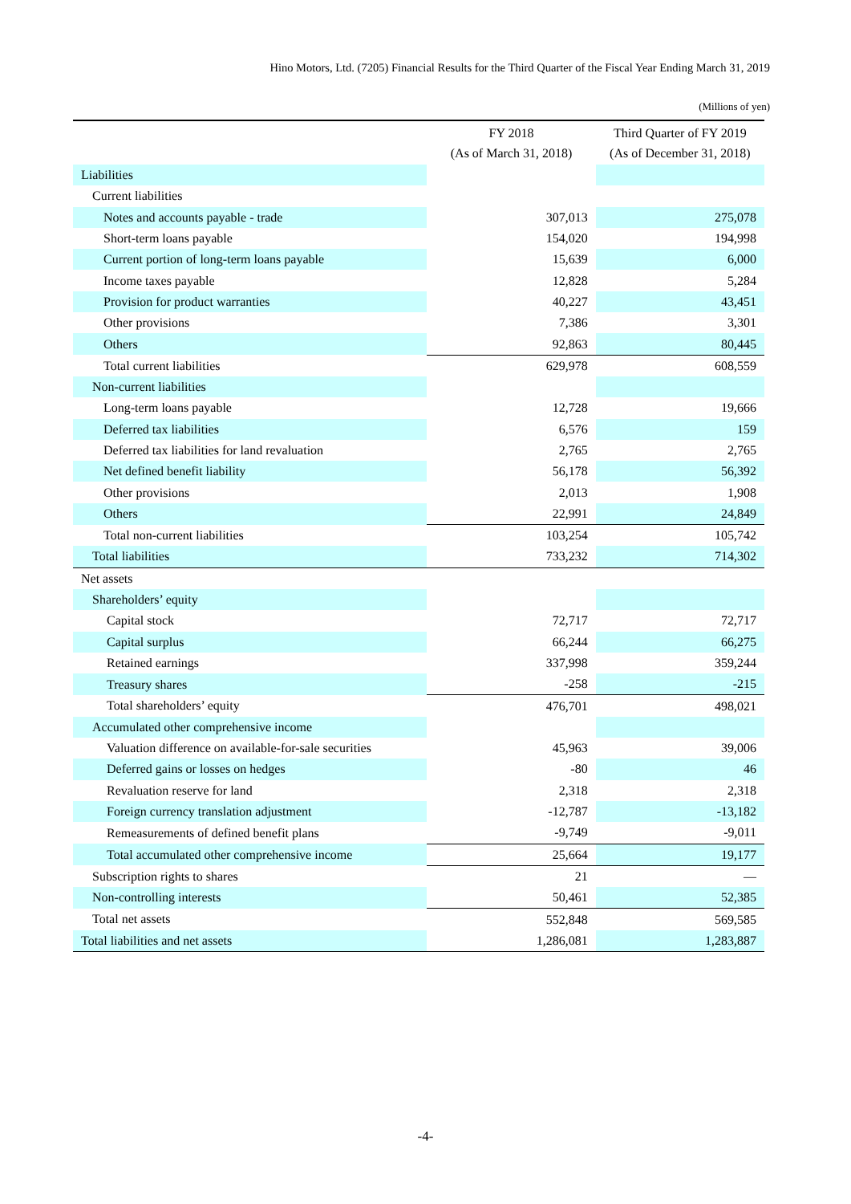Hino Motors, Ltd. (7205) Financial Results for the Third Quarter of the Fiscal Year Ending March 31, 2019
(Millions of yen)
| | FY 2018 (As of March 31, 2018) | Third Quarter of FY 2019 (As of December 31, 2018) |
| --- | --- | --- |
| Liabilities | | |
| Current liabilities | | |
| Notes and accounts payable - trade | 307,013 | 275,078 |
| Short-term loans payable | 154,020 | 194,998 |
| Current portion of long-term loans payable | 15,639 | 6,000 |
| Income taxes payable | 12,828 | 5,284 |
| Provision for product warranties | 40,227 | 43,451 |
| Other provisions | 7,386 | 3,301 |
| Others | 92,863 | 80,445 |
| Total current liabilities | 629,978 | 608,559 |
| Non-current liabilities | | |
| Long-term loans payable | 12,728 | 19,666 |
| Deferred tax liabilities | 6,576 | 159 |
| Deferred tax liabilities for land revaluation | 2,765 | 2,765 |
| Net defined benefit liability | 56,178 | 56,392 |
| Other provisions | 2,013 | 1,908 |
| Others | 22,991 | 24,849 |
| Total non-current liabilities | 103,254 | 105,742 |
| Total liabilities | 733,232 | 714,302 |
| Net assets | | |
| Shareholders’ equity | | |
| Capital stock | 72,717 | 72,717 |
| Capital surplus | 66,244 | 66,275 |
| Retained earnings | 337,998 | 359,244 |
| Treasury shares | -258 | -215 |
| Total shareholders’ equity | 476,701 | 498,021 |
| Accumulated other comprehensive income | | |
| Valuation difference on available-for-sale securities | 45,963 | 39,006 |
| Deferred gains or losses on hedges | -80 | 46 |
| Revaluation reserve for land | 2,318 | 2,318 |
| Foreign currency translation adjustment | -12,787 | -13,182 |
| Remeasurements of defined benefit plans | -9,749 | -9,011 |
| Total accumulated other comprehensive income | 25,664 | 19,177 |
| Subscription rights to shares | 21 | — |
| Non-controlling interests | 50,461 | 52,385 |
| Total net assets | 552,848 | 569,585 |
| Total liabilities and net assets | 1,286,081 | 1,283,887 |
-4-